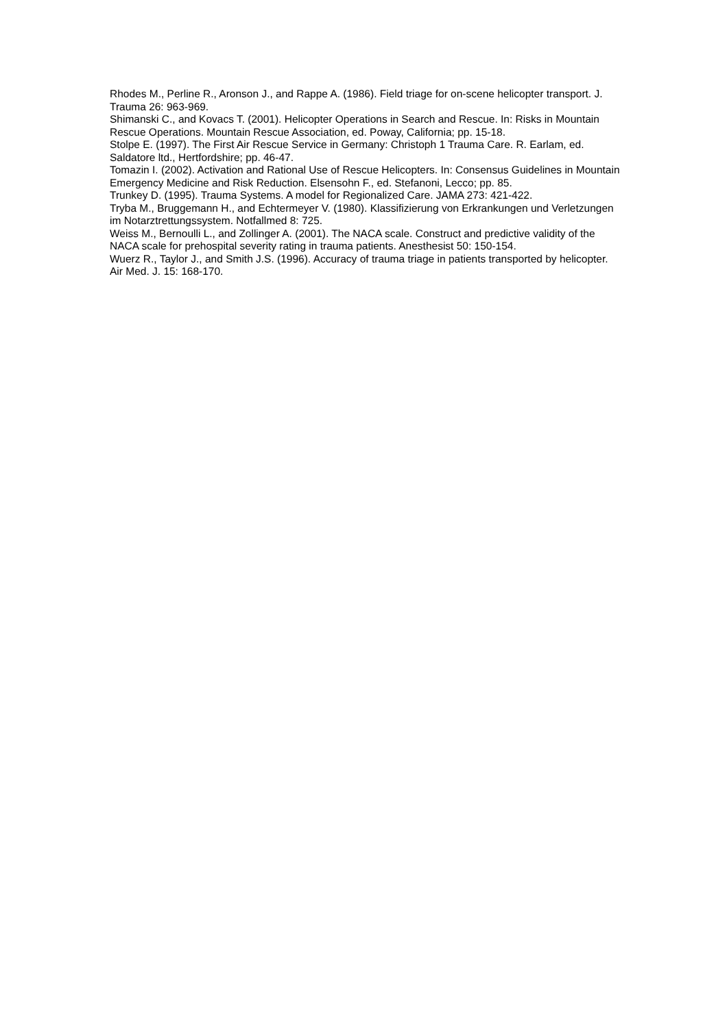Rhodes M., Perline R., Aronson J., and Rappe A. (1986). Field triage for on-scene helicopter transport. J. Trauma 26: 963-969.
Shimanski C., and Kovacs T. (2001). Helicopter Operations in Search and Rescue. In: Risks in Mountain Rescue Operations. Mountain Rescue Association, ed. Poway, California; pp. 15-18.
Stolpe E. (1997). The First Air Rescue Service in Germany: Christoph 1 Trauma Care. R. Earlam, ed. Saldatore ltd., Hertfordshire; pp. 46-47.
Tomazin I. (2002). Activation and Rational Use of Rescue Helicopters. In: Consensus Guidelines in Mountain Emergency Medicine and Risk Reduction. Elsensohn F., ed. Stefanoni, Lecco; pp. 85.
Trunkey D. (1995). Trauma Systems. A model for Regionalized Care. JAMA 273: 421-422.
Tryba M., Bruggemann H., and Echtermeyer V. (1980). Klassifizierung von Erkrankungen und Verletzungen im Notarztrettungssystem. Notfallmed 8: 725.
Weiss M., Bernoulli L., and Zollinger A. (2001). The NACA scale. Construct and predictive validity of the NACA scale for prehospital severity rating in trauma patients. Anesthesist 50: 150-154.
Wuerz R., Taylor J., and Smith J.S. (1996). Accuracy of trauma triage in patients transported by helicopter. Air Med. J. 15: 168-170.